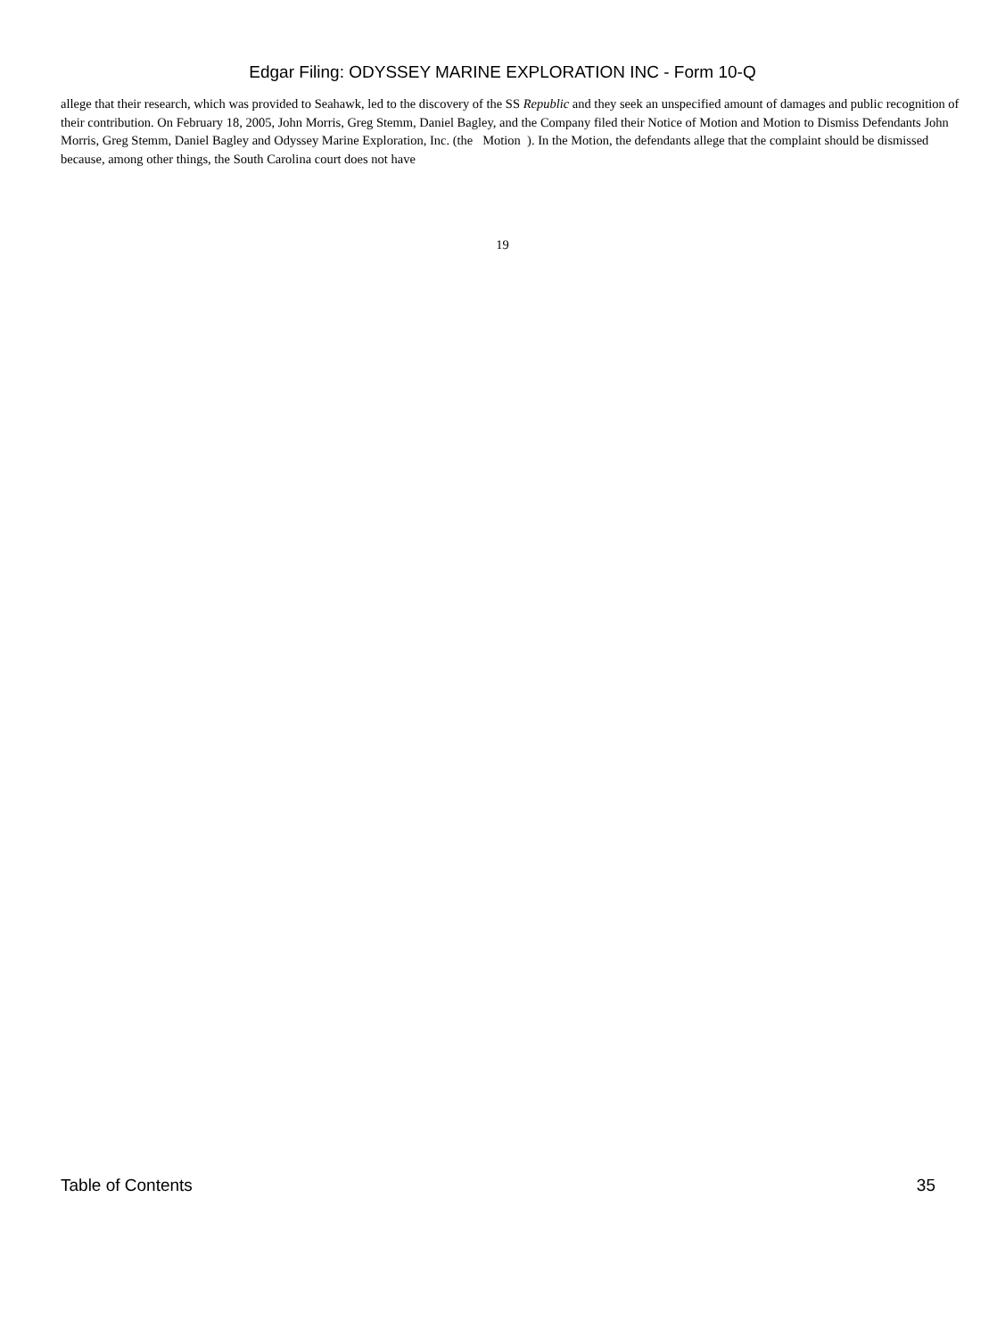Edgar Filing: ODYSSEY MARINE EXPLORATION INC - Form 10-Q
allege that their research, which was provided to Seahawk, led to the discovery of the SS Republic and they seek an unspecified amount of damages and public recognition of their contribution. On February 18, 2005, John Morris, Greg Stemm, Daniel Bagley, and the Company filed their Notice of Motion and Motion to Dismiss Defendants John Morris, Greg Stemm, Daniel Bagley and Odyssey Marine Exploration, Inc. (the Motion ). In the Motion, the defendants allege that the complaint should be dismissed because, among other things, the South Carolina court does not have
19
Table of Contents 35